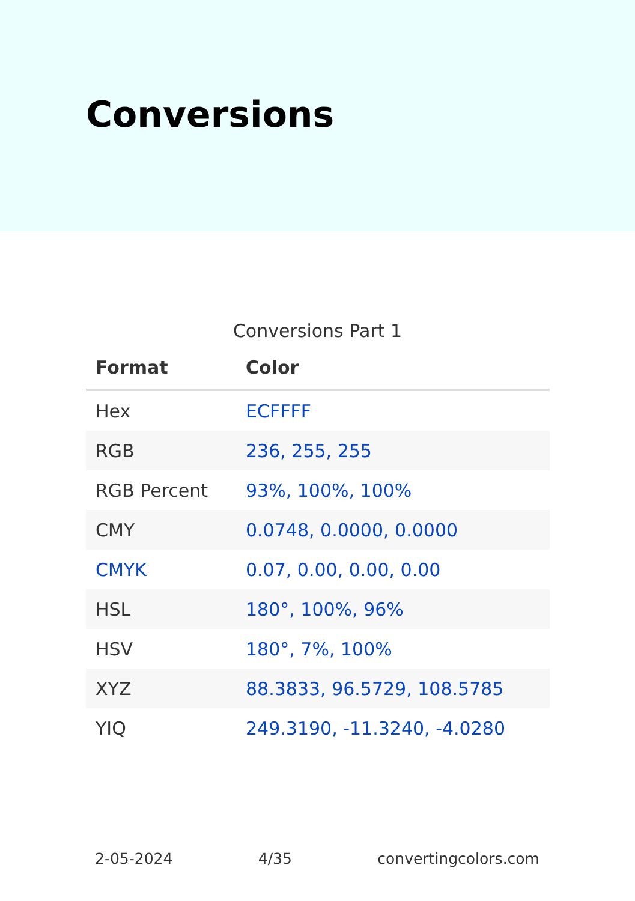Conversions
Conversions Part 1
| Format | Color |
| --- | --- |
| Hex | ECFFFF |
| RGB | 236, 255, 255 |
| RGB Percent | 93%, 100%, 100% |
| CMY | 0.0748, 0.0000, 0.0000 |
| CMYK | 0.07, 0.00, 0.00, 0.00 |
| HSL | 180°, 100%, 96% |
| HSV | 180°, 7%, 100% |
| XYZ | 88.3833, 96.5729, 108.5785 |
| YIQ | 249.3190, -11.3240, -4.0280 |
2-05-2024 4/35 convertingcolors.com